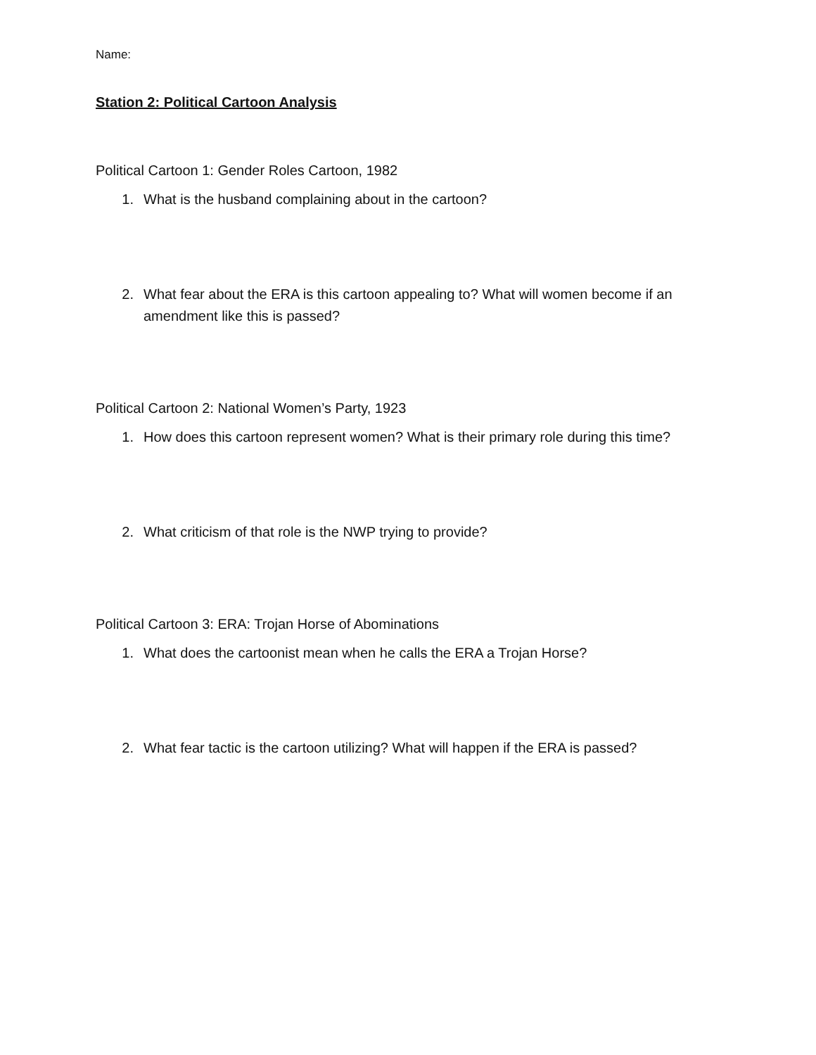Name:
Station 2: Political Cartoon Analysis
Political Cartoon 1: Gender Roles Cartoon, 1982
1. What is the husband complaining about in the cartoon?
2. What fear about the ERA is this cartoon appealing to? What will women become if an amendment like this is passed?
Political Cartoon 2: National Women’s Party, 1923
1. How does this cartoon represent women? What is their primary role during this time?
2. What criticism of that role is the NWP trying to provide?
Political Cartoon 3: ERA: Trojan Horse of Abominations
1. What does the cartoonist mean when he calls the ERA a Trojan Horse?
2. What fear tactic is the cartoon utilizing? What will happen if the ERA is passed?